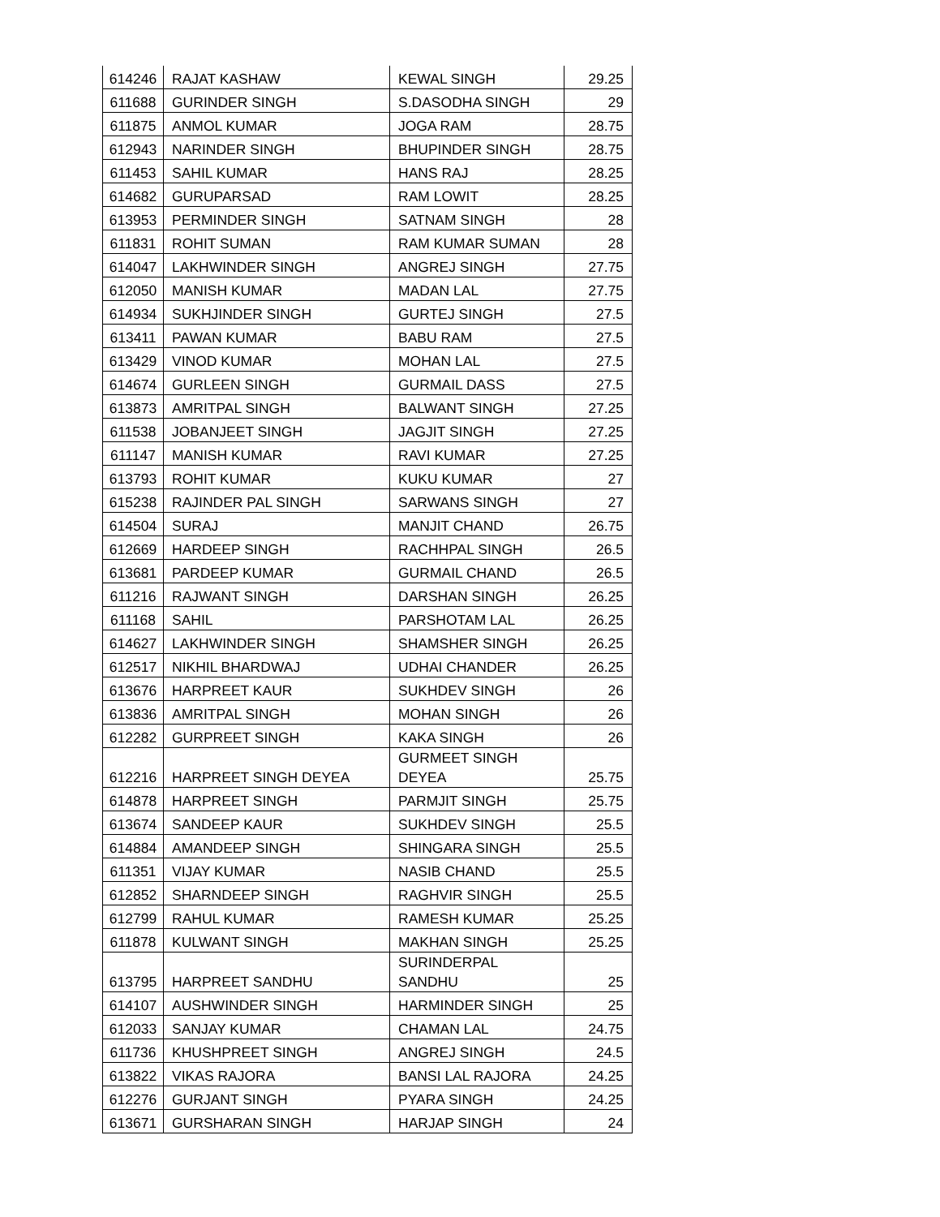| 614246 | RAJAT KASHAW | KEWAL SINGH | 29.25 |
| 611688 | GURINDER SINGH | S.DASODHA SINGH | 29 |
| 611875 | ANMOL KUMAR | JOGA RAM | 28.75 |
| 612943 | NARINDER SINGH | BHUPINDER SINGH | 28.75 |
| 611453 | SAHIL KUMAR | HANS RAJ | 28.25 |
| 614682 | GURUPARSAD | RAM LOWIT | 28.25 |
| 613953 | PERMINDER SINGH | SATNAM SINGH | 28 |
| 611831 | ROHIT SUMAN | RAM KUMAR SUMAN | 28 |
| 614047 | LAKHWINDER SINGH | ANGREJ SINGH | 27.75 |
| 612050 | MANISH KUMAR | MADAN LAL | 27.75 |
| 614934 | SUKHJINDER SINGH | GURTEJ SINGH | 27.5 |
| 613411 | PAWAN KUMAR | BABU RAM | 27.5 |
| 613429 | VINOD KUMAR | MOHAN LAL | 27.5 |
| 614674 | GURLEEN SINGH | GURMAIL DASS | 27.5 |
| 613873 | AMRITPAL SINGH | BALWANT SINGH | 27.25 |
| 611538 | JOBANJEET SINGH | JAGJIT SINGH | 27.25 |
| 611147 | MANISH KUMAR | RAVI KUMAR | 27.25 |
| 613793 | ROHIT KUMAR | KUKU KUMAR | 27 |
| 615238 | RAJINDER PAL SINGH | SARWANS SINGH | 27 |
| 614504 | SURAJ | MANJIT CHAND | 26.75 |
| 612669 | HARDEEP SINGH | RACHHPAL SINGH | 26.5 |
| 613681 | PARDEEP KUMAR | GURMAIL CHAND | 26.5 |
| 611216 | RAJWANT SINGH | DARSHAN SINGH | 26.25 |
| 611168 | SAHIL | PARSHOTAM LAL | 26.25 |
| 614627 | LAKHWINDER SINGH | SHAMSHER SINGH | 26.25 |
| 612517 | NIKHIL BHARDWAJ | UDHAI CHANDER | 26.25 |
| 613676 | HARPREET KAUR | SUKHDEV SINGH | 26 |
| 613836 | AMRITPAL SINGH | MOHAN SINGH | 26 |
| 612282 | GURPREET SINGH | KAKA SINGH | 26 |
| 612216 | HARPREET SINGH DEYEA | GURMEET SINGH DEYEA | 25.75 |
| 614878 | HARPREET SINGH | PARMJIT SINGH | 25.75 |
| 613674 | SANDEEP KAUR | SUKHDEV SINGH | 25.5 |
| 614884 | AMANDEEP SINGH | SHINGARA SINGH | 25.5 |
| 611351 | VIJAY KUMAR | NASIB CHAND | 25.5 |
| 612852 | SHARNDEEP SINGH | RAGHVIR SINGH | 25.5 |
| 612799 | RAHUL KUMAR | RAMESH KUMAR | 25.25 |
| 611878 | KULWANT SINGH | MAKHAN SINGH | 25.25 |
| 613795 | HARPREET SANDHU | SURINDERPAL SANDHU | 25 |
| 614107 | AUSHWINDER SINGH | HARMINDER SINGH | 25 |
| 612033 | SANJAY KUMAR | CHAMAN LAL | 24.75 |
| 611736 | KHUSHPREET SINGH | ANGREJ SINGH | 24.5 |
| 613822 | VIKAS RAJORA | BANSI LAL RAJORA | 24.25 |
| 612276 | GURJANT SINGH | PYARA SINGH | 24.25 |
| 613671 | GURSHARAN SINGH | HARJAP SINGH | 24 |